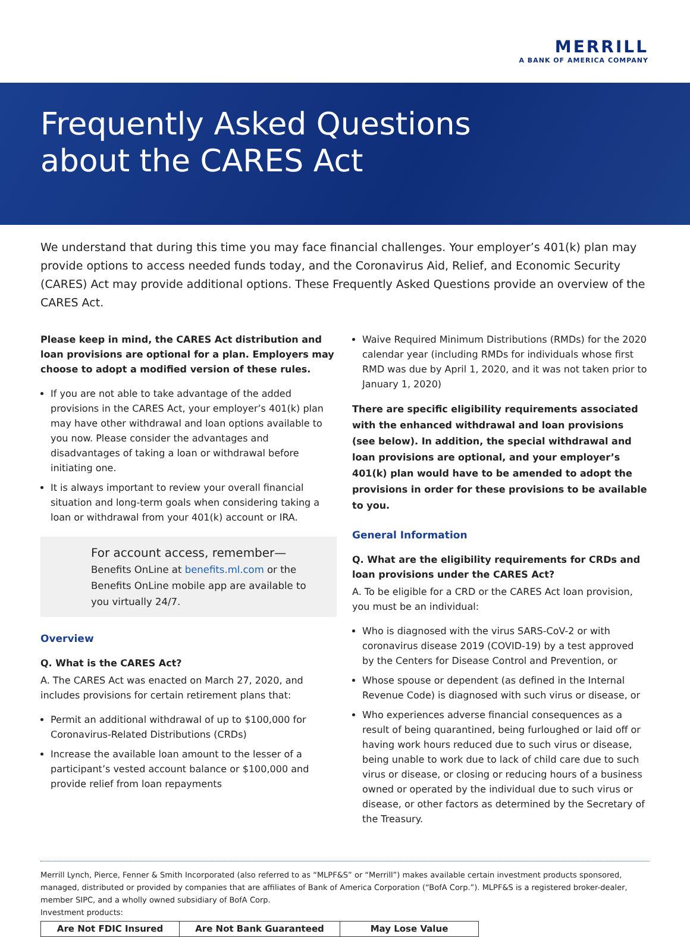MERRILL
A BANK OF AMERICA COMPANY
Frequently Asked Questions
about the CARES Act
We understand that during this time you may face financial challenges. Your employer’s 401(k) plan may provide options to access needed funds today, and the Coronavirus Aid, Relief, and Economic Security (CARES) Act may provide additional options. These Frequently Asked Questions provide an overview of the CARES Act.
Please keep in mind, the CARES Act distribution and loan provisions are optional for a plan. Employers may choose to adopt a modified version of these rules.
If you are not able to take advantage of the added provisions in the CARES Act, your employer’s 401(k) plan may have other withdrawal and loan options available to you now. Please consider the advantages and disadvantages of taking a loan or withdrawal before initiating one.
It is always important to review your overall financial situation and long-term goals when considering taking a loan or withdrawal from your 401(k) account or IRA.
For account access, remember—
Benefits OnLine at benefits.ml.com or the Benefits OnLine mobile app are available to you virtually 24/7.
Overview
Q. What is the CARES Act?
A. The CARES Act was enacted on March 27, 2020, and includes provisions for certain retirement plans that:
Permit an additional withdrawal of up to $100,000 for Coronavirus-Related Distributions (CRDs)
Increase the available loan amount to the lesser of a participant’s vested account balance or $100,000 and provide relief from loan repayments
Waive Required Minimum Distributions (RMDs) for the 2020 calendar year (including RMDs for individuals whose first RMD was due by April 1, 2020, and it was not taken prior to January 1, 2020)
There are specific eligibility requirements associated with the enhanced withdrawal and loan provisions (see below). In addition, the special withdrawal and loan provisions are optional, and your employer’s 401(k) plan would have to be amended to adopt the provisions in order for these provisions to be available to you.
General Information
Q. What are the eligibility requirements for CRDs and loan provisions under the CARES Act?
A. To be eligible for a CRD or the CARES Act loan provision, you must be an individual:
Who is diagnosed with the virus SARS-CoV-2 or with coronavirus disease 2019 (COVID-19) by a test approved by the Centers for Disease Control and Prevention, or
Whose spouse or dependent (as defined in the Internal Revenue Code) is diagnosed with such virus or disease, or
Who experiences adverse financial consequences as a result of being quarantined, being furloughed or laid off or having work hours reduced due to such virus or disease, being unable to work due to lack of child care due to such virus or disease, or closing or reducing hours of a business owned or operated by the individual due to such virus or disease, or other factors as determined by the Secretary of the Treasury.
Merrill Lynch, Pierce, Fenner & Smith Incorporated (also referred to as “MLPF&S” or “Merrill”) makes available certain investment products sponsored, managed, distributed or provided by companies that are affiliates of Bank of America Corporation (“BofA Corp.”). MLPF&S is a registered broker-dealer, member SIPC, and a wholly owned subsidiary of BofA Corp.
Investment products:
| Are Not FDIC Insured | Are Not Bank Guaranteed | May Lose Value |